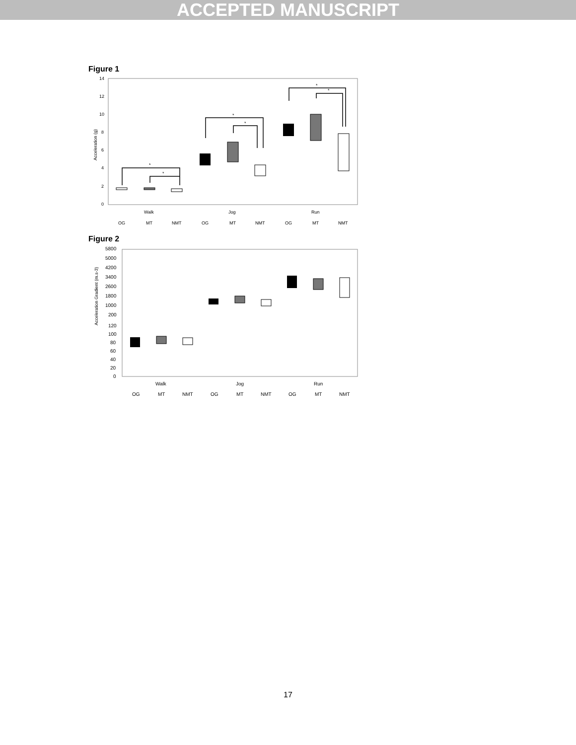ACCEPTED MANUSCRIPT
Figure 1
14
12
10
8
6
4
2
0
Acceleration (g)
*
*
*
*
*
*
Walk
Jog
Run
OG
MT
NMT
OG
MT
NMT
OG
MT
NMT
Figure 2
5800
5000
4200
3400
2600
1800
1000
200
120
100
80
60
40
20
0
Acceleration Gradient (m.s-3)
Walk
Jog
Run
OG
MT
NMT
OG
MT
NMT
OG
MT
NMT
17